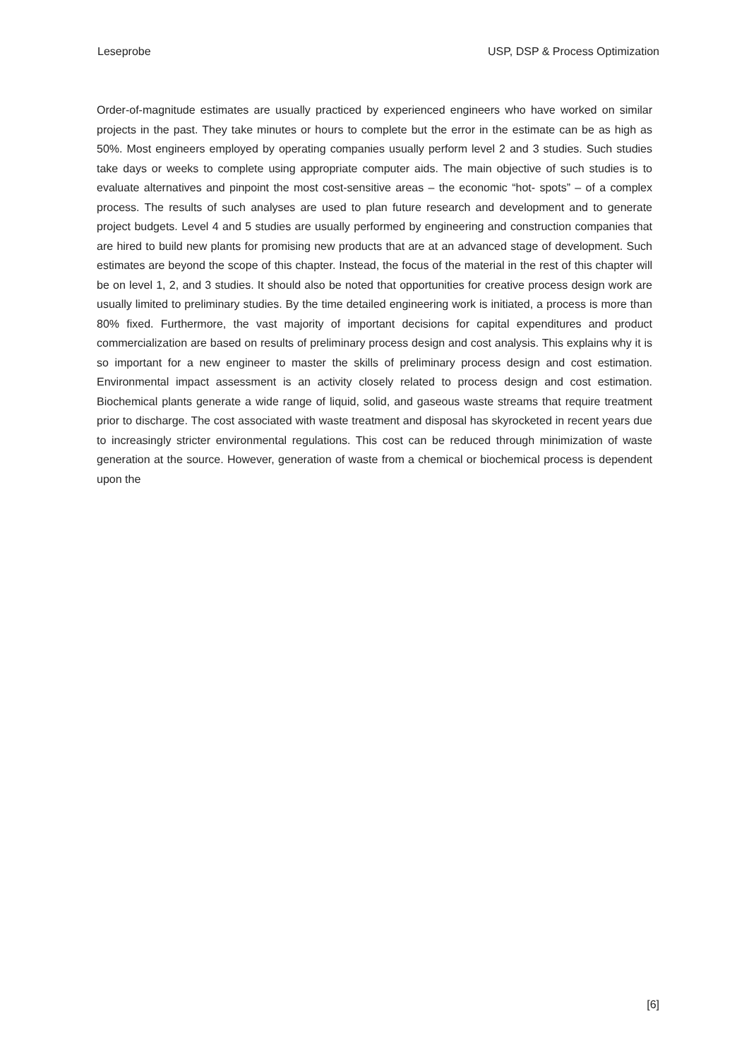Leseprobe USP, DSP & Process Optimization
Order-of-magnitude estimates are usually practiced by experienced engineers who have worked on similar projects in the past. They take minutes or hours to complete but the error in the estimate can be as high as 50%. Most engineers employed by operating companies usually perform level 2 and 3 studies. Such studies take days or weeks to complete using appropriate computer aids. The main objective of such studies is to evaluate alternatives and pinpoint the most cost-sensitive areas – the economic “hot- spots” – of a complex process. The results of such analyses are used to plan future research and development and to generate project budgets. Level 4 and 5 studies are usually performed by engineering and construction companies that are hired to build new plants for promising new products that are at an advanced stage of development. Such estimates are beyond the scope of this chapter. Instead, the focus of the material in the rest of this chapter will be on level 1, 2, and 3 studies. It should also be noted that opportunities for creative process design work are usually limited to preliminary studies. By the time detailed engineering work is initiated, a process is more than 80% fixed. Furthermore, the vast majority of important decisions for capital expenditures and product commercialization are based on results of preliminary process design and cost analysis. This explains why it is so important for a new engineer to master the skills of preliminary process design and cost estimation. Environmental impact assessment is an activity closely related to process design and cost estimation. Biochemical plants generate a wide range of liquid, solid, and gaseous waste streams that require treatment prior to discharge. The cost associated with waste treatment and disposal has skyrocketed in recent years due to increasingly stricter environmental regulations. This cost can be reduced through minimization of waste generation at the source. However, generation of waste from a chemical or biochemical process is dependent upon the
[6]